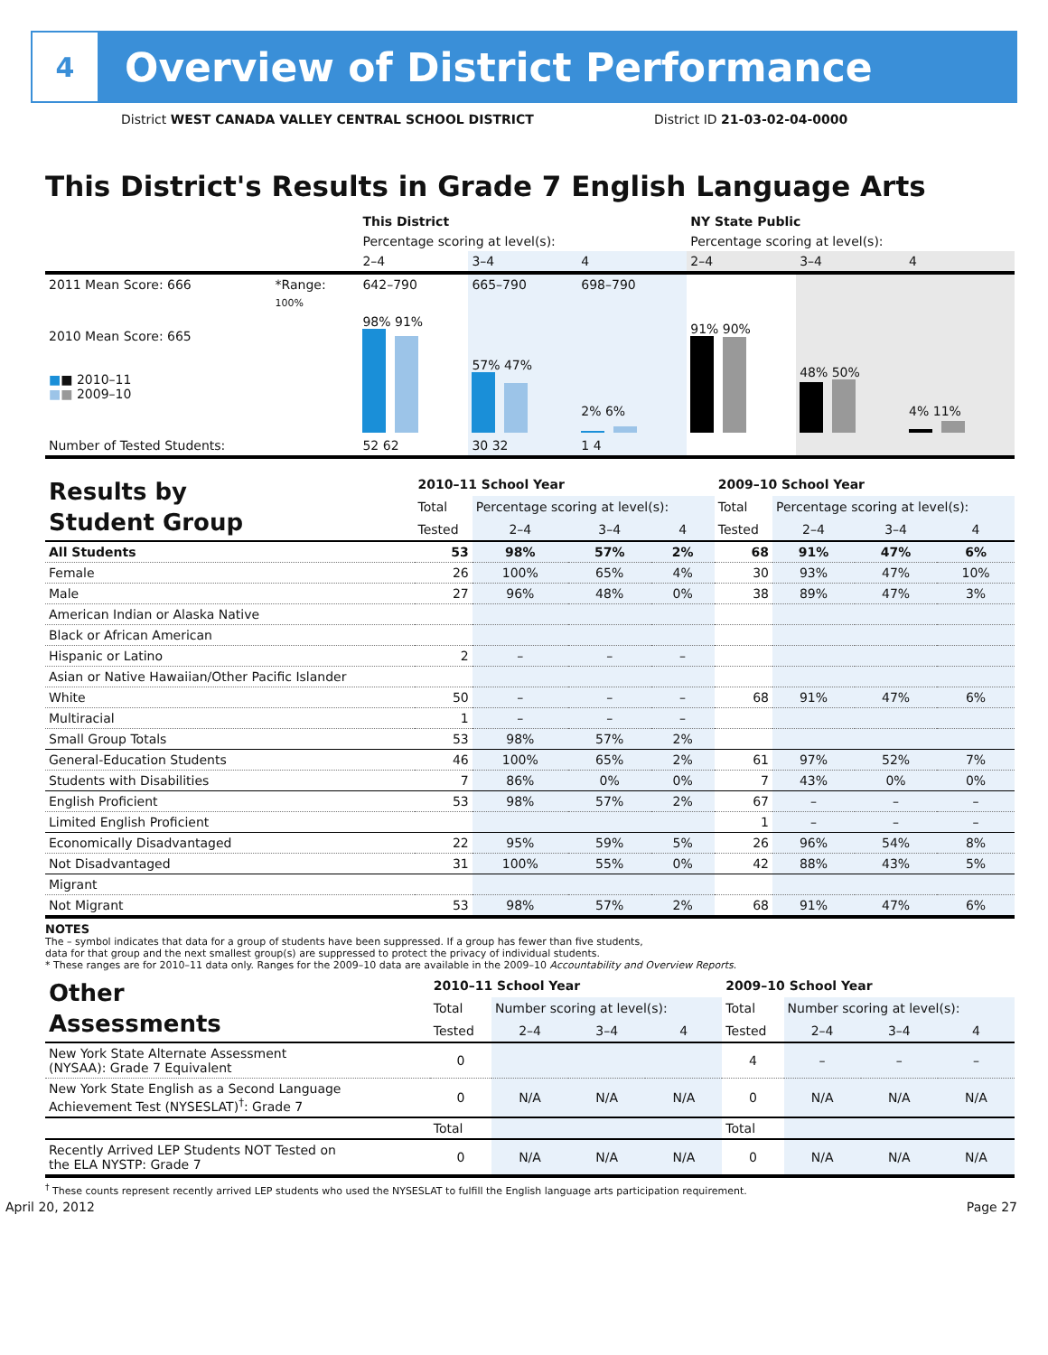4
Overview of District Performance
District WEST CANADA VALLEY CENTRAL SCHOOL DISTRICT District ID 21-03-02-04-0000
This District's Results in Grade 7 English Language Arts
| | | This District | | | NY State Public | | |
| | | Percentage scoring at level(s): | | | Percentage scoring at level(s): | | |
| | | 2–4 | 3–4 | 4 | 2–4 | 3–4 | 4 |
| 2011 Mean Score: 666 | *Range: | 642–790 | 665–790 | 698–790 | | | |
| 2010 Mean Score: 665 ■ ■ 2010–11 ■ ■ 2009–10 | 100% | 98% 91% | 57% 47% | 2% 6% | 91% 90% | 48% 50% | 4% 11% |
| Number of Tested Students: | | 52 62 | 30 32 | 1 4 | | | |
| Results by Student Group | 2010–11 School Year | | | | 2009–10 School Year | | | |
| | Total | Percentage scoring at level(s): | | | Total | Percentage scoring at level(s): | | |
| | Tested | 2–4 | 3–4 | 4 | Tested | 2–4 | 3–4 | 4 |
| All Students | 53 | 98% | 57% | 2% | 68 | 91% | 47% | 6% |
| Female | 26 | 100% | 65% | 4% | 30 | 93% | 47% | 10% |
| Male | 27 | 96% | 48% | 0% | 38 | 89% | 47% | 3% |
| American Indian or Alaska Native | | | | | | | | |
| Black or African American | | | | | | | | |
| Hispanic or Latino | 2 | – | – | – | | | | |
| Asian or Native Hawaiian/Other Pacific Islander | | | | | | | | |
| White | 50 | – | – | – | 68 | 91% | 47% | 6% |
| Multiracial | 1 | – | – | – | | | | |
| Small Group Totals | 53 | 98% | 57% | 2% | | | | |
| General-Education Students | 46 | 100% | 65% | 2% | 61 | 97% | 52% | 7% |
| Students with Disabilities | 7 | 86% | 0% | 0% | 7 | 43% | 0% | 0% |
| English Proficient | 53 | 98% | 57% | 2% | 67 | – | – | – |
| Limited English Proficient | | | | | 1 | – | – | – |
| Economically Disadvantaged | 22 | 95% | 59% | 5% | 26 | 96% | 54% | 8% |
| Not Disadvantaged | 31 | 100% | 55% | 0% | 42 | 88% | 43% | 5% |
| Migrant | | | | | | | | |
| Not Migrant | 53 | 98% | 57% | 2% | 68 | 91% | 47% | 6% |
NOTES
The – symbol indicates that data for a group of students have been suppressed. If a group has fewer than five students,
data for that group and the next smallest group(s) are suppressed to protect the privacy of individual students.
* These ranges are for 2010–11 data only. Ranges for the 2009–10 data are available in the 2009–10 Accountability and Overview Reports.
| Other Assessments | 2010–11 School Year | | | | 2009–10 School Year | | | |
| | Total | Number scoring at level(s): | | | Total | Number scoring at level(s): | | |
| | Tested | 2–4 | 3–4 | 4 | Tested | 2–4 | 3–4 | 4 |
| New York State Alternate Assessment (NYSAA): Grade 7 Equivalent | 0 | | | | 4 | – | – | – |
| New York State English as a Second Language Achievement Test (NYSESLAT)<sup>†</sup>: Grade 7 | 0 | N/A | N/A | N/A | 0 | N/A | N/A | N/A |
| | Total | | | | Total | | | |
| Recently Arrived LEP Students NOT Tested on the ELA NYSTP: Grade 7 | 0 | N/A | N/A | N/A | 0 | N/A | N/A | N/A |
<sup>†</sup> These counts represent recently arrived LEP students who used the NYSESLAT to fulfill the English language arts participation requirement.
April 20, 2012 Page 27